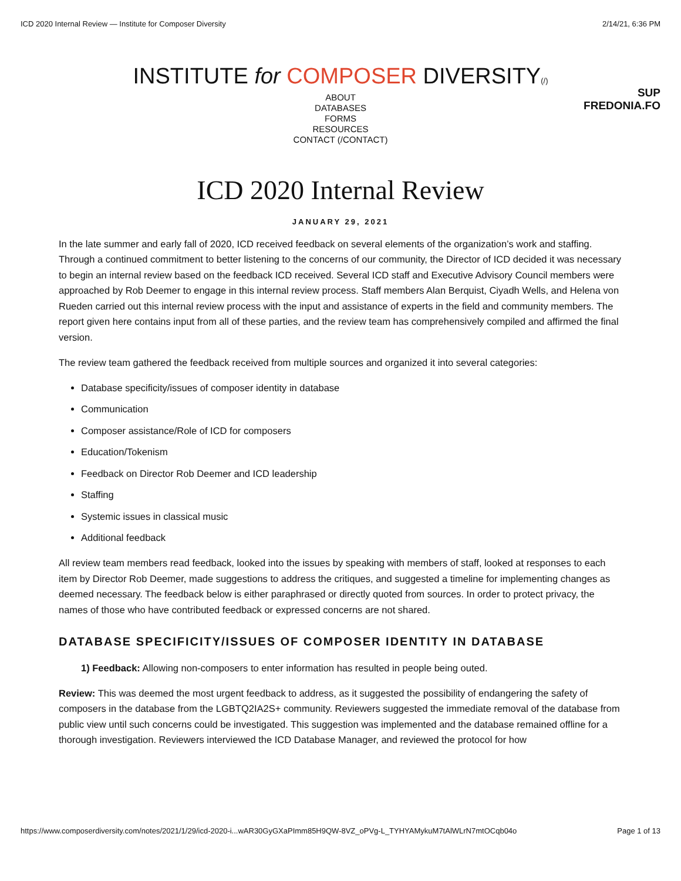ICD 2020 Internal Review — Institute for Composer Diversity 2/14/21, 6:36 PM
INSTITUTE for COMPOSER DIVERSITY(/)
ABOUT
DATABASES
FORMS
RESOURCES
CONTACT (/CONTACT)
SUP
FREDONIA.FO
ICD 2020 Internal Review
JANUARY 29, 2021
In the late summer and early fall of 2020, ICD received feedback on several elements of the organization’s work and staffing. Through a continued commitment to better listening to the concerns of our community, the Director of ICD decided it was necessary to begin an internal review based on the feedback ICD received. Several ICD staff and Executive Advisory Council members were approached by Rob Deemer to engage in this internal review process. Staff members Alan Berquist, Ciyadh Wells, and Helena von Rueden carried out this internal review process with the input and assistance of experts in the field and community members. The report given here contains input from all of these parties, and the review team has comprehensively compiled and affirmed the final version.
The review team gathered the feedback received from multiple sources and organized it into several categories:
Database specificity/issues of composer identity in database
Communication
Composer assistance/Role of ICD for composers
Education/Tokenism
Feedback on Director Rob Deemer and ICD leadership
Staffing
Systemic issues in classical music
Additional feedback
All review team members read feedback, looked into the issues by speaking with members of staff, looked at responses to each item by Director Rob Deemer, made suggestions to address the critiques, and suggested a timeline for implementing changes as deemed necessary. The feedback below is either paraphrased or directly quoted from sources. In order to protect privacy, the names of those who have contributed feedback or expressed concerns are not shared.
DATABASE SPECIFICITY/ISSUES OF COMPOSER IDENTITY IN DATABASE
1) Feedback: Allowing non-composers to enter information has resulted in people being outed.
Review: This was deemed the most urgent feedback to address, as it suggested the possibility of endangering the safety of composers in the database from the LGBTQ2IA2S+ community. Reviewers suggested the immediate removal of the database from public view until such concerns could be investigated. This suggestion was implemented and the database remained offline for a thorough investigation. Reviewers interviewed the ICD Database Manager, and reviewed the protocol for how
https://www.composerdiversity.com/notes/2021/1/29/icd-2020-i...wAR30GyGXaPImm85H9QW-8VZ_oPVg-L_TYHYAMykuM7tAlWLrN7mtOCqb04o Page 1 of 13